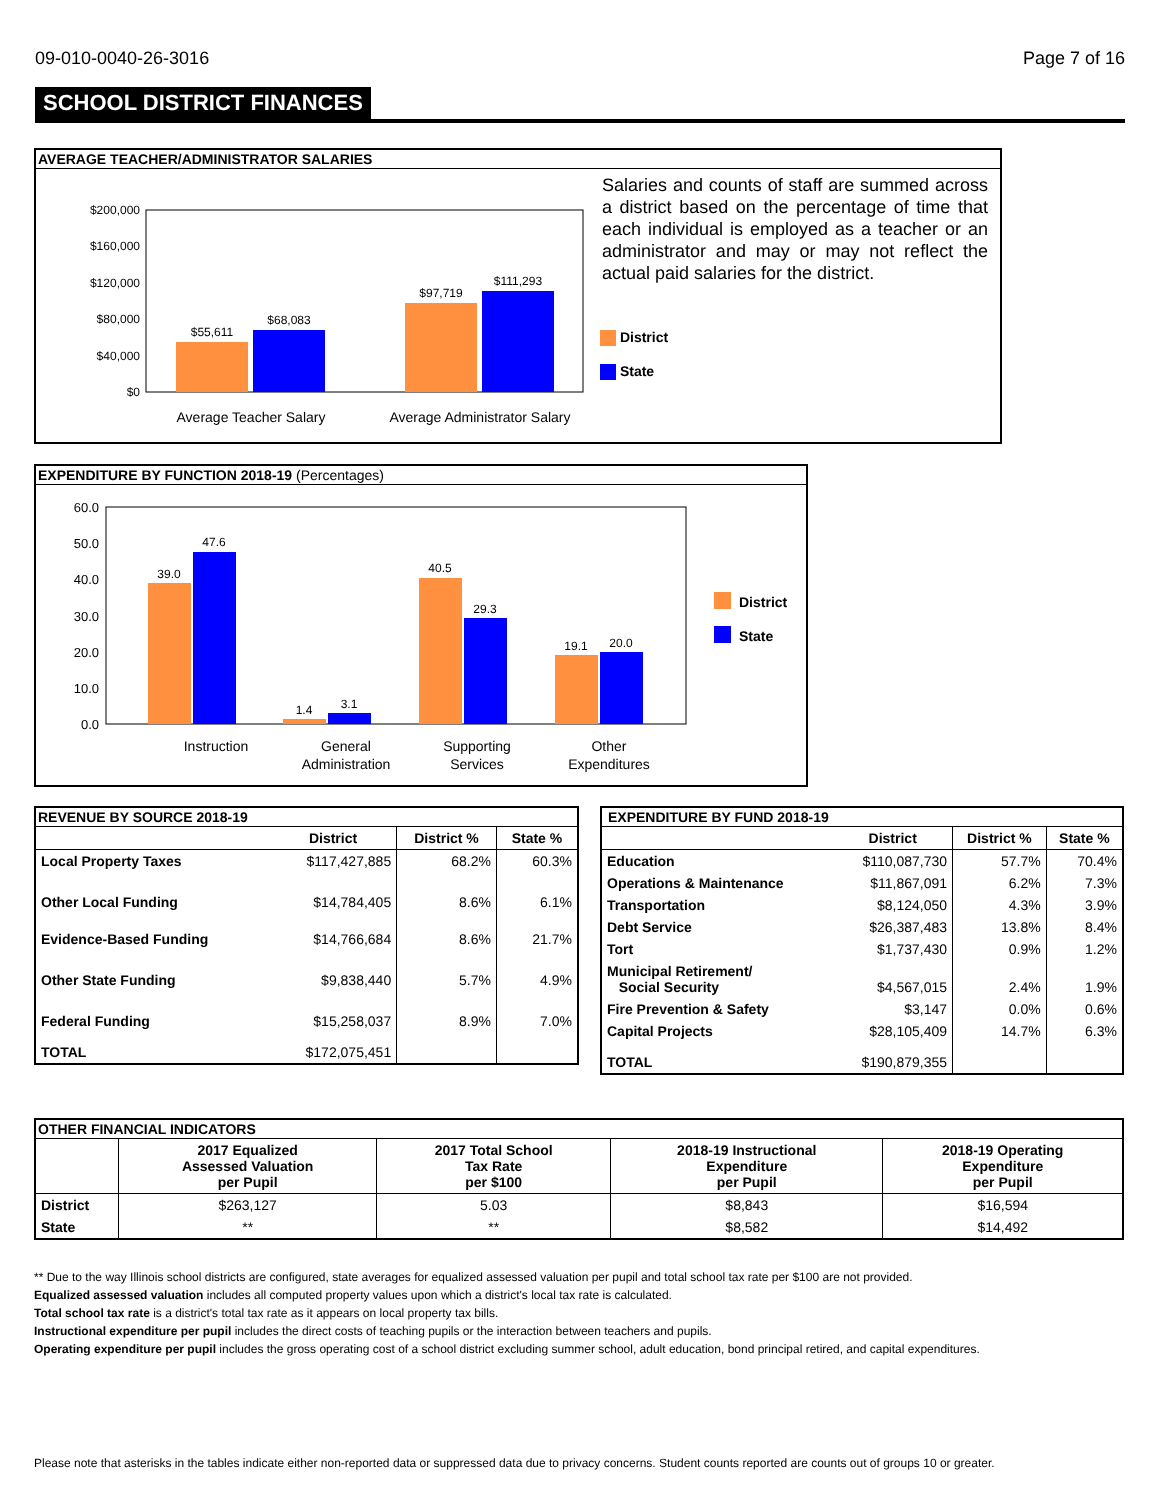09-010-0040-26-3016 Page 7 of 16
SCHOOL DISTRICT FINANCES
AVERAGE TEACHER/ADMINISTRATOR SALARIES
$200,000
$160,000
$120,000
$80,000
$40,000
$0
$55,611
$68,083
$97,719
$111,293
Average Teacher Salary
Average Administrator Salary
Salaries and counts of staff are summed across a district based on the percentage of time that each individual is employed as a teacher or an administrator and may or may not reflect the actual paid salaries for the district.
District
State
EXPENDITURE BY FUNCTION 2018-19 (Percentages)
60.0
50.0
40.0
30.0
20.0
10.0
0.0
39.0
47.6
1.4
3.1
40.5
29.3
19.1
20.0
Instruction
General
Administration
Supporting
Services
Other
Expenditures
District
State
REVENUE BY SOURCE 2018-19
| | District | District % | State % |
| --- | --- | --- | --- |
| Local Property Taxes | $117,427,885 | 68.2% | 60.3% |
| Other Local Funding | $14,784,405 | 8.6% | 6.1% |
| Evidence-Based Funding | $14,766,684 | 8.6% | 21.7% |
| Other State Funding | $9,838,440 | 5.7% | 4.9% |
| Federal Funding | $15,258,037 | 8.9% | 7.0% |
| TOTAL | $172,075,451 | | |
EXPENDITURE BY FUND 2018-19
| | District | District % | State % |
| --- | --- | --- | --- |
| Education | $110,087,730 | 57.7% | 70.4% |
| Operations & Maintenance | $11,867,091 | 6.2% | 7.3% |
| Transportation | $8,124,050 | 4.3% | 3.9% |
| Debt Service | $26,387,483 | 13.8% | 8.4% |
| Tort | $1,737,430 | 0.9% | 1.2% |
| Municipal Retirement/ Social Security | $4,567,015 | 2.4% | 1.9% |
| Fire Prevention & Safety | $3,147 | 0.0% | 0.6% |
| Capital Projects | $28,105,409 | 14.7% | 6.3% |
| TOTAL | $190,879,355 | | |
OTHER FINANCIAL INDICATORS
| | 2017 Equalized Assessed Valuation per Pupil | 2017 Total School Tax Rate per $100 | 2018-19 Instructional Expenditure per Pupil | 2018-19 Operating Expenditure per Pupil |
| --- | --- | --- | --- | --- |
| District | $263,127 | 5.03 | $8,843 | $16,594 |
| State | ** | ** | $8,582 | $14,492 |
** Due to the way Illinois school districts are configured, state averages for equalized assessed valuation per pupil and total school tax rate per $100 are not provided.
Equalized assessed valuation includes all computed property values upon which a district's local tax rate is calculated.
Total school tax rate is a district's total tax rate as it appears on local property tax bills.
Instructional expenditure per pupil includes the direct costs of teaching pupils or the interaction between teachers and pupils.
Operating expenditure per pupil includes the gross operating cost of a school district excluding summer school, adult education, bond principal retired, and capital expenditures.
Please note that asterisks in the tables indicate either non-reported data or suppressed data due to privacy concerns. Student counts reported are counts out of groups 10 or greater.